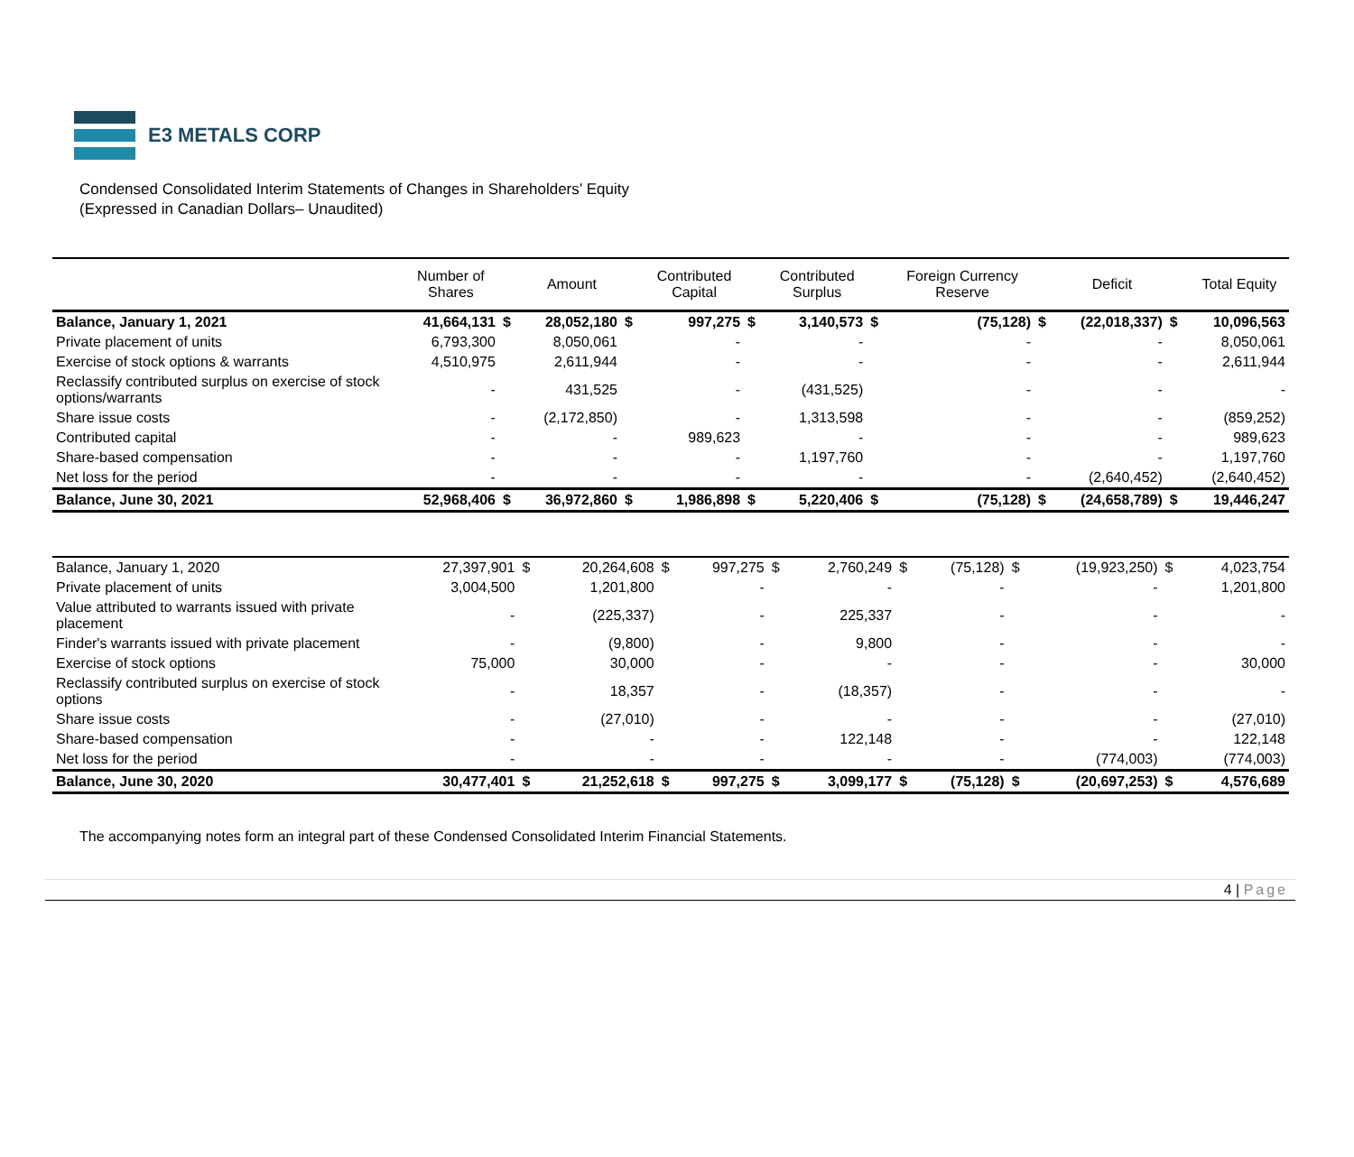E3 METALS CORP
Condensed Consolidated Interim Statements of Changes in Shareholders’ Equity
(Expressed in Canadian Dollars– Unaudited)
| | Number of Shares | | Amount | | Contributed Capital | | Contributed Surplus | | Foreign Currency Reserve | | Deficit | | Total Equity |
| --- | --- | --- | --- | --- | --- | --- | --- | --- | --- | --- | --- | --- | --- |
| Balance, January 1, 2021 | 41,664,131 | $ | 28,052,180 | $ | 997,275 | $ | 3,140,573 | $ | (75,128) | $ | (22,018,337) | $ | 10,096,563 |
| Private placement of units | 6,793,300 | | 8,050,061 | | - | | - | | - | | - | | 8,050,061 |
| Exercise of stock options & warrants | 4,510,975 | | 2,611,944 | | - | | - | | - | | - | | 2,611,944 |
| Reclassify contributed surplus on exercise of stock options/warrants | - | | 431,525 | | - | | (431,525) | | - | | - | | - |
| Share issue costs | - | | (2,172,850) | | - | | 1,313,598 | | - | | - | | (859,252) |
| Contributed capital | - | | - | | 989,623 | | - | | - | | - | | 989,623 |
| Share-based compensation | - | | - | | - | | 1,197,760 | | - | | - | | 1,197,760 |
| Net loss for the period | - | | - | | - | | - | | - | | (2,640,452) | | (2,640,452) |
| Balance, June 30, 2021 | 52,968,406 | $ | 36,972,860 | $ | 1,986,898 | $ | 5,220,406 | $ | (75,128) | $ | (24,658,789) | $ | 19,446,247 |
| Balance, January 1, 2020 | 27,397,901 | $ | 20,264,608 | $ | 997,275 | $ | 2,760,249 | $ | (75,128) | $ | (19,923,250) | $ | 4,023,754 |
| Private placement of units | 3,004,500 | | 1,201,800 | | - | | - | | - | | - | | 1,201,800 |
| Value attributed to warrants issued with private placement | - | | (225,337) | | - | | 225,337 | | - | | - | | - |
| Finder's warrants issued with private placement | - | | (9,800) | | - | | 9,800 | | - | | - | | - |
| Exercise of stock options | 75,000 | | 30,000 | | - | | - | | - | | - | | 30,000 |
| Reclassify contributed surplus on exercise of stock options | - | | 18,357 | | - | | (18,357) | | - | | - | | - |
| Share issue costs | - | | (27,010) | | - | | - | | - | | - | | (27,010) |
| Share-based compensation | - | | - | | - | | 122,148 | | - | | - | | 122,148 |
| Net loss for the period | - | | - | | - | | - | | - | | (774,003) | | (774,003) |
| Balance, June 30, 2020 | 30,477,401 | $ | 21,252,618 | $ | 997,275 | $ | 3,099,177 | $ | (75,128) | $ | (20,697,253) | $ | 4,576,689 |
The accompanying notes form an integral part of these Condensed Consolidated Interim Financial Statements.
4 | Page